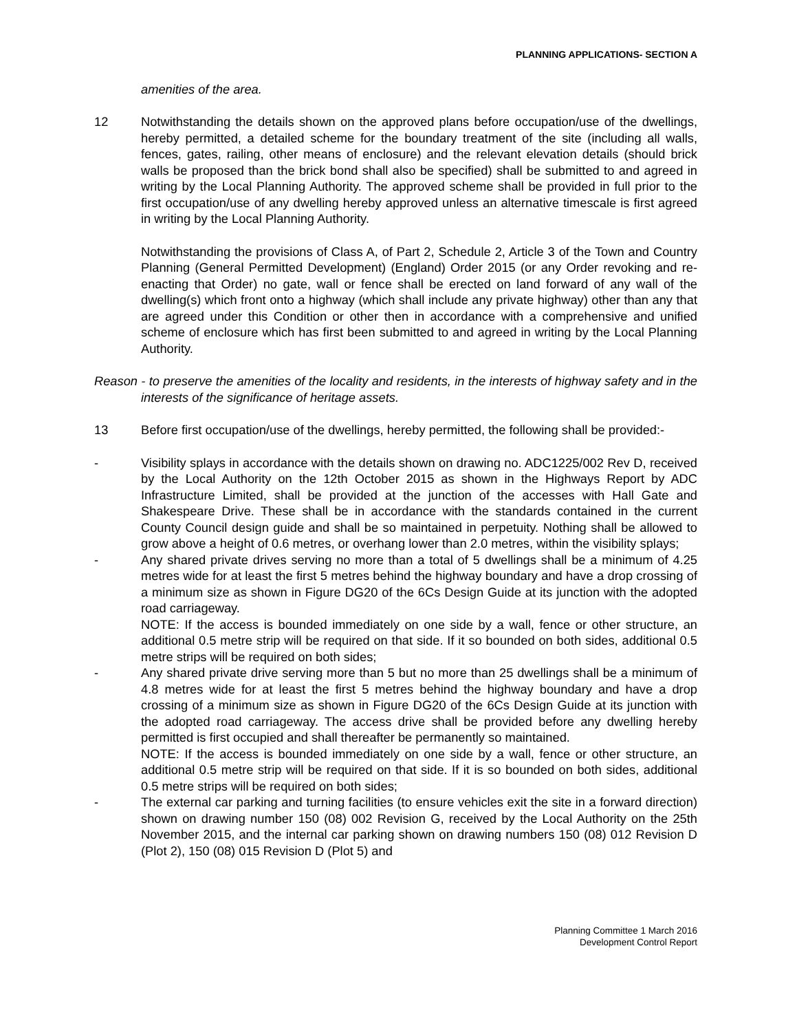PLANNING APPLICATIONS- SECTION A
amenities of the area.
12 Notwithstanding the details shown on the approved plans before occupation/use of the dwellings, hereby permitted, a detailed scheme for the boundary treatment of the site (including all walls, fences, gates, railing, other means of enclosure) and the relevant elevation details (should brick walls be proposed than the brick bond shall also be specified) shall be submitted to and agreed in writing by the Local Planning Authority. The approved scheme shall be provided in full prior to the first occupation/use of any dwelling hereby approved unless an alternative timescale is first agreed in writing by the Local Planning Authority.
Notwithstanding the provisions of Class A, of Part 2, Schedule 2, Article 3 of the Town and Country Planning (General Permitted Development) (England) Order 2015 (or any Order revoking and re-enacting that Order) no gate, wall or fence shall be erected on land forward of any wall of the dwelling(s) which front onto a highway (which shall include any private highway) other than any that are agreed under this Condition or other then in accordance with a comprehensive and unified scheme of enclosure which has first been submitted to and agreed in writing by the Local Planning Authority.
Reason - to preserve the amenities of the locality and residents, in the interests of highway safety and in the interests of the significance of heritage assets.
13 Before first occupation/use of the dwellings, hereby permitted, the following shall be provided:-
- Visibility splays in accordance with the details shown on drawing no. ADC1225/002 Rev D, received by the Local Authority on the 12th October 2015 as shown in the Highways Report by ADC Infrastructure Limited, shall be provided at the junction of the accesses with Hall Gate and Shakespeare Drive. These shall be in accordance with the standards contained in the current County Council design guide and shall be so maintained in perpetuity. Nothing shall be allowed to grow above a height of 0.6 metres, or overhang lower than 2.0 metres, within the visibility splays;
- Any shared private drives serving no more than a total of 5 dwellings shall be a minimum of 4.25 metres wide for at least the first 5 metres behind the highway boundary and have a drop crossing of a minimum size as shown in Figure DG20 of the 6Cs Design Guide at its junction with the adopted road carriageway.
NOTE: If the access is bounded immediately on one side by a wall, fence or other structure, an additional 0.5 metre strip will be required on that side. If it so bounded on both sides, additional 0.5 metre strips will be required on both sides;
- Any shared private drive serving more than 5 but no more than 25 dwellings shall be a minimum of 4.8 metres wide for at least the first 5 metres behind the highway boundary and have a drop crossing of a minimum size as shown in Figure DG20 of the 6Cs Design Guide at its junction with the adopted road carriageway. The access drive shall be provided before any dwelling hereby permitted is first occupied and shall thereafter be permanently so maintained.
NOTE: If the access is bounded immediately on one side by a wall, fence or other structure, an additional 0.5 metre strip will be required on that side. If it is so bounded on both sides, additional 0.5 metre strips will be required on both sides;
- The external car parking and turning facilities (to ensure vehicles exit the site in a forward direction) shown on drawing number 150 (08) 002 Revision G, received by the Local Authority on the 25th November 2015, and the internal car parking shown on drawing numbers 150 (08) 012 Revision D (Plot 2), 150 (08) 015 Revision D (Plot 5) and
Planning Committee 1 March 2016
Development Control Report